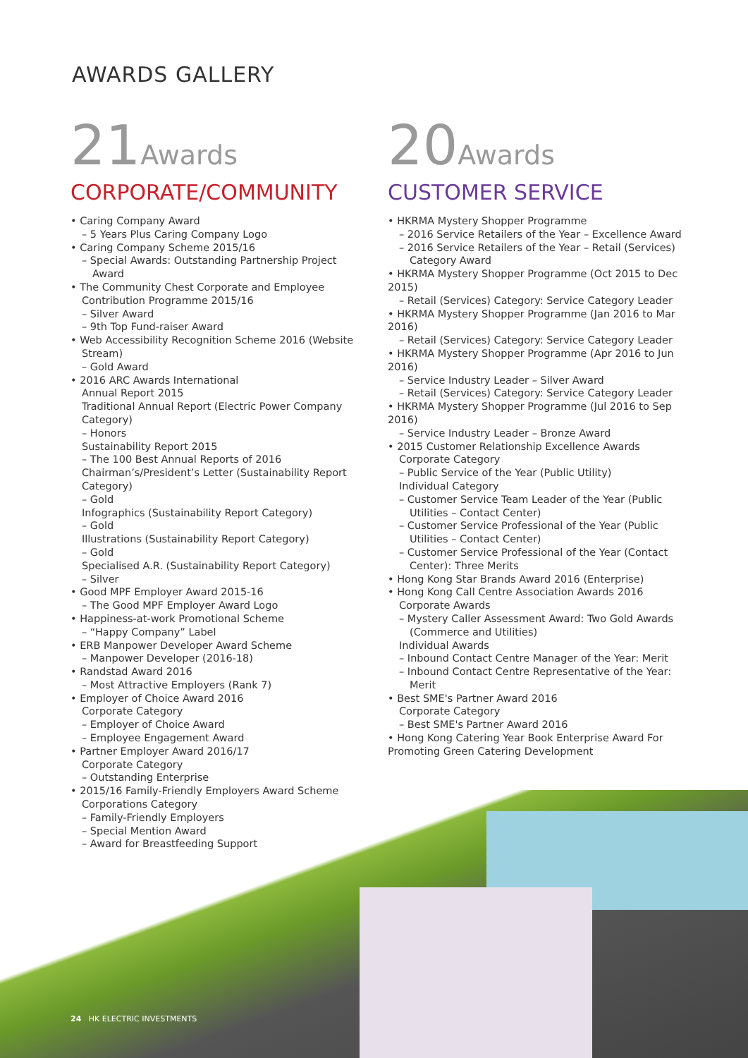AWARDS GALLERY
21Awards
CORPORATE/COMMUNITY
• Caring Company Award
– 5 Years Plus Caring Company Logo
• Caring Company Scheme 2015/16
– Special Awards: Outstanding Partnership Project Award
• The Community Chest Corporate and Employee
Contribution Programme 2015/16
– Silver Award
– 9th Top Fund-raiser Award
• Web Accessibility Recognition Scheme 2016 (Website
Stream)
– Gold Award
• 2016 ARC Awards International
Annual Report 2015
Traditional Annual Report (Electric Power Company Category)
– Honors
Sustainability Report 2015
– The 100 Best Annual Reports of 2016
Chairman’s/President’s Letter (Sustainability Report Category)
– Gold
Infographics (Sustainability Report Category)
– Gold
Illustrations (Sustainability Report Category)
– Gold
Specialised A.R. (Sustainability Report Category)
– Silver
• Good MPF Employer Award 2015-16
– The Good MPF Employer Award Logo
• Happiness-at-work Promotional Scheme
– “Happy Company” Label
• ERB Manpower Developer Award Scheme
– Manpower Developer (2016-18)
• Randstad Award 2016
– Most Attractive Employers (Rank 7)
• Employer of Choice Award 2016
Corporate Category
– Employer of Choice Award
– Employee Engagement Award
• Partner Employer Award 2016/17
Corporate Category
– Outstanding Enterprise
• 2015/16 Family-Friendly Employers Award Scheme
Corporations Category
– Family-Friendly Employers
– Special Mention Award
– Award for Breastfeeding Support
20Awards
CUSTOMER SERVICE
• HKRMA Mystery Shopper Programme
– 2016 Service Retailers of the Year – Excellence Award
– 2016 Service Retailers of the Year – Retail (Services) Category Award
• HKRMA Mystery Shopper Programme (Oct 2015 to Dec 2015)
– Retail (Services) Category: Service Category Leader
• HKRMA Mystery Shopper Programme (Jan 2016 to Mar 2016)
– Retail (Services) Category: Service Category Leader
• HKRMA Mystery Shopper Programme (Apr 2016 to Jun 2016)
– Service Industry Leader – Silver Award
– Retail (Services) Category: Service Category Leader
• HKRMA Mystery Shopper Programme (Jul 2016 to Sep 2016)
– Service Industry Leader – Bronze Award
• 2015 Customer Relationship Excellence Awards
Corporate Category
– Public Service of the Year (Public Utility)
Individual Category
– Customer Service Team Leader of the Year (Public Utilities – Contact Center)
– Customer Service Professional of the Year (Public Utilities – Contact Center)
– Customer Service Professional of the Year (Contact Center): Three Merits
• Hong Kong Star Brands Award 2016 (Enterprise)
• Hong Kong Call Centre Association Awards 2016
Corporate Awards
– Mystery Caller Assessment Award: Two Gold Awards (Commerce and Utilities)
Individual Awards
– Inbound Contact Centre Manager of the Year: Merit
– Inbound Contact Centre Representative of the Year: Merit
• Best SME's Partner Award 2016
Corporate Category
– Best SME's Partner Award 2016
• Hong Kong Catering Year Book Enterprise Award For Promoting Green Catering Development
24 HK ELECTRIC INVESTMENTS